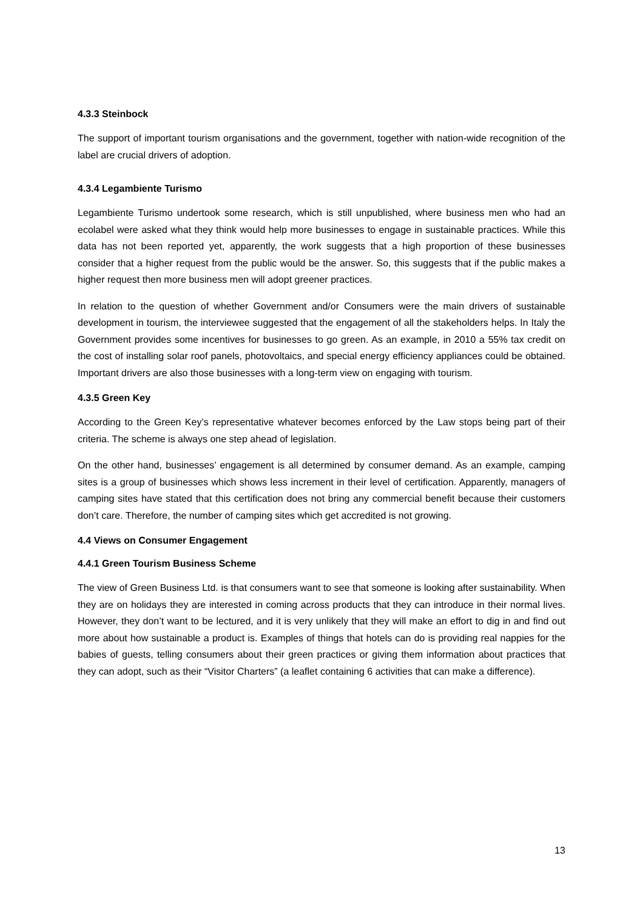4.3.3 Steinbock
The support of important tourism organisations and the government, together with nation-wide recognition of the label are crucial drivers of adoption.
4.3.4 Legambiente Turismo
Legambiente Turismo undertook some research, which is still unpublished, where business men who had an ecolabel were asked what they think would help more businesses to engage in sustainable practices. While this data has not been reported yet, apparently, the work suggests that a high proportion of these businesses consider that a higher request from the public would be the answer. So, this suggests that if the public makes a higher request then more business men will adopt greener practices.
In relation to the question of whether Government and/or Consumers were the main drivers of sustainable development in tourism, the interviewee suggested that the engagement of all the stakeholders helps. In Italy the Government provides some incentives for businesses to go green. As an example, in 2010 a 55% tax credit on the cost of installing solar roof panels, photovoltaics, and special energy efficiency appliances could be obtained. Important drivers are also those businesses with a long-term view on engaging with tourism.
4.3.5 Green Key
According to the Green Key’s representative whatever becomes enforced by the Law stops being part of their criteria. The scheme is always one step ahead of legislation.
On the other hand, businesses’ engagement is all determined by consumer demand. As an example, camping sites is a group of businesses which shows less increment in their level of certification. Apparently, managers of camping sites have stated that this certification does not bring any commercial benefit because their customers don’t care. Therefore, the number of camping sites which get accredited is not growing.
4.4 Views on Consumer Engagement
4.4.1 Green Tourism Business Scheme
The view of Green Business Ltd. is that consumers want to see that someone is looking after sustainability. When they are on holidays they are interested in coming across products that they can introduce in their normal lives. However, they don’t want to be lectured, and it is very unlikely that they will make an effort to dig in and find out more about how sustainable a product is. Examples of things that hotels can do is providing real nappies for the babies of guests, telling consumers about their green practices or giving them information about practices that they can adopt, such as their “Visitor Charters” (a leaflet containing 6 activities that can make a difference).
13